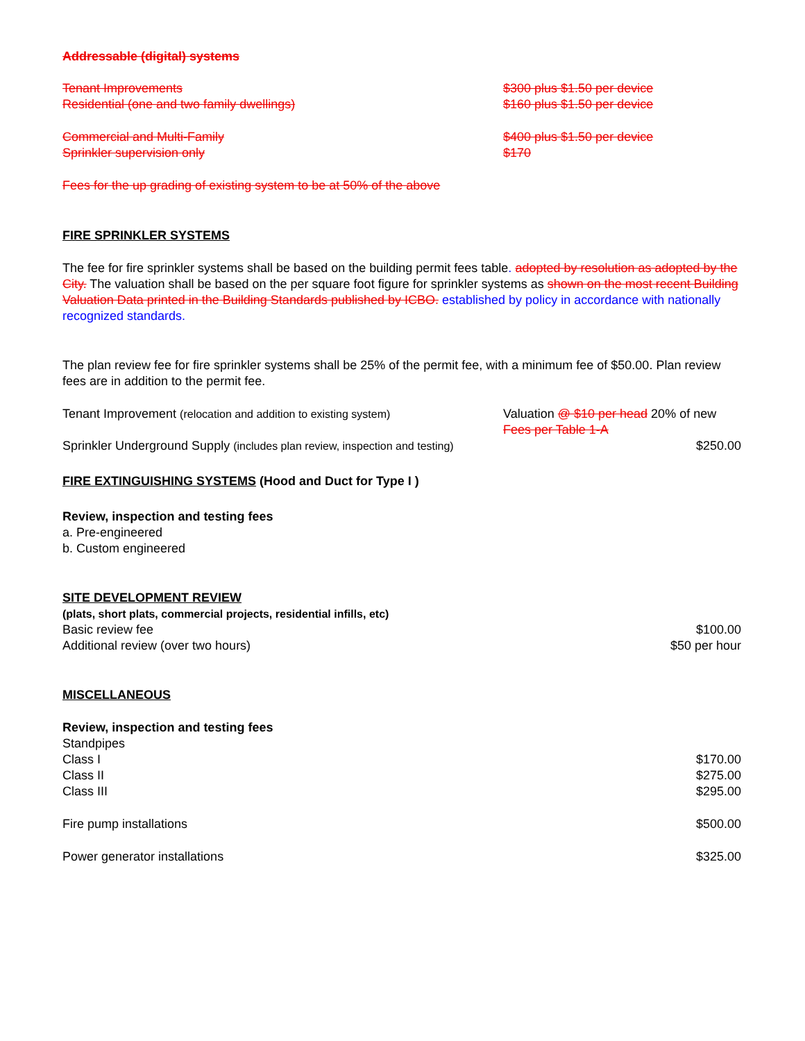Addressable (digital) systems
Tenant Improvements $300 plus $1.50 per device
Residential (one and two family dwellings)
$160 plus $1.50 per device
Commercial and Multi-Family $400 plus $1.50 per device
Sprinkler supervision only $170
Fees for the up grading of existing system to be at 50% of the above
FIRE SPRINKLER SYSTEMS
The fee for fire sprinkler systems shall be based on the building permit fees table. adopted by resolution as adopted by the City. The valuation shall be based on the per square foot figure for sprinkler systems as shown on the most recent Building Valuation Data printed in the Building Standards published by ICBO. established by policy in accordance with nationally recognized standards.
The plan review fee for fire sprinkler systems shall be 25% of the permit fee, with a minimum fee of $50.00. Plan review fees are in addition to the permit fee.
Tenant Improvement (relocation and addition to existing system)
Valuation @ $10 per head 20% of new
Fees per Table 1-A
Sprinkler Underground Supply (includes plan review, inspection and testing)
$250.00
FIRE EXTINGUISHING SYSTEMS (Hood and Duct for Type I )
Review, inspection and testing fees
a. Pre-engineered
b. Custom engineered
SITE DEVELOPMENT REVIEW
(plats, short plats, commercial projects, residential infills, etc)
Basic review fee $100.00
Additional review (over two hours)
$50 per hour
MISCELLANEOUS
Review, inspection and testing fees
Standpipes
Class I $170.00
Class II $275.00
Class III $295.00
Fire pump installations $500.00
Power generator installations $325.00